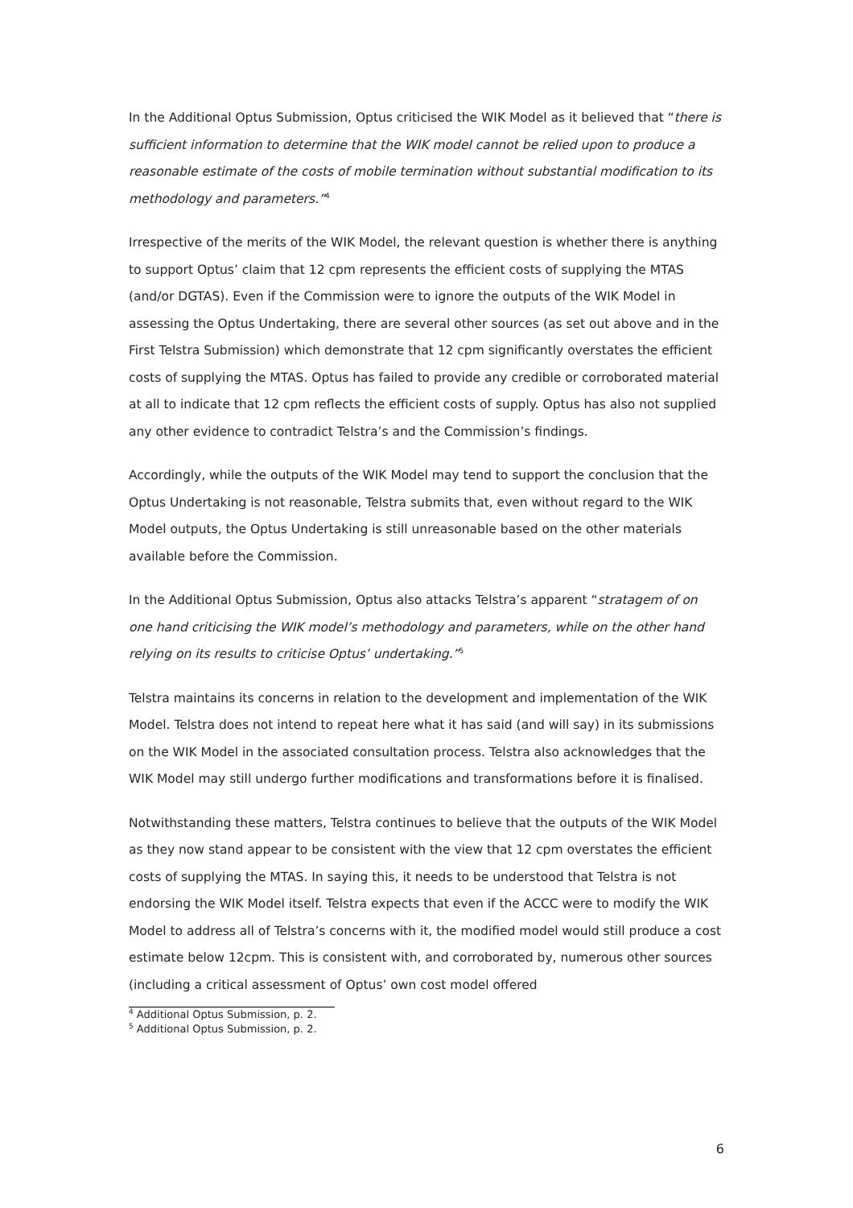In the Additional Optus Submission, Optus criticised the WIK Model as it believed that “there is sufficient information to determine that the WIK model cannot be relied upon to produce a reasonable estimate of the costs of mobile termination without substantial modification to its methodology and parameters.”<sup>4</sup>
Irrespective of the merits of the WIK Model, the relevant question is whether there is anything to support Optus’ claim that 12 cpm represents the efficient costs of supplying the MTAS (and/or DGTAS). Even if the Commission were to ignore the outputs of the WIK Model in assessing the Optus Undertaking, there are several other sources (as set out above and in the First Telstra Submission) which demonstrate that 12 cpm significantly overstates the efficient costs of supplying the MTAS. Optus has failed to provide any credible or corroborated material at all to indicate that 12 cpm reflects the efficient costs of supply. Optus has also not supplied any other evidence to contradict Telstra’s and the Commission’s findings.
Accordingly, while the outputs of the WIK Model may tend to support the conclusion that the Optus Undertaking is not reasonable, Telstra submits that, even without regard to the WIK Model outputs, the Optus Undertaking is still unreasonable based on the other materials available before the Commission.
In the Additional Optus Submission, Optus also attacks Telstra’s apparent “stratagem of on one hand criticising the WIK model’s methodology and parameters, while on the other hand relying on its results to criticise Optus’ undertaking.”<sup>5</sup>
Telstra maintains its concerns in relation to the development and implementation of the WIK Model. Telstra does not intend to repeat here what it has said (and will say) in its submissions on the WIK Model in the associated consultation process. Telstra also acknowledges that the WIK Model may still undergo further modifications and transformations before it is finalised.
Notwithstanding these matters, Telstra continues to believe that the outputs of the WIK Model as they now stand appear to be consistent with the view that 12 cpm overstates the efficient costs of supplying the MTAS. In saying this, it needs to be understood that Telstra is not endorsing the WIK Model itself. Telstra expects that even if the ACCC were to modify the WIK Model to address all of Telstra’s concerns with it, the modified model would still produce a cost estimate below 12cpm. This is consistent with, and corroborated by, numerous other sources (including a critical assessment of Optus’ own cost model offered
<sup>4</sup> Additional Optus Submission, p. 2.
<sup>5</sup> Additional Optus Submission, p. 2.
6